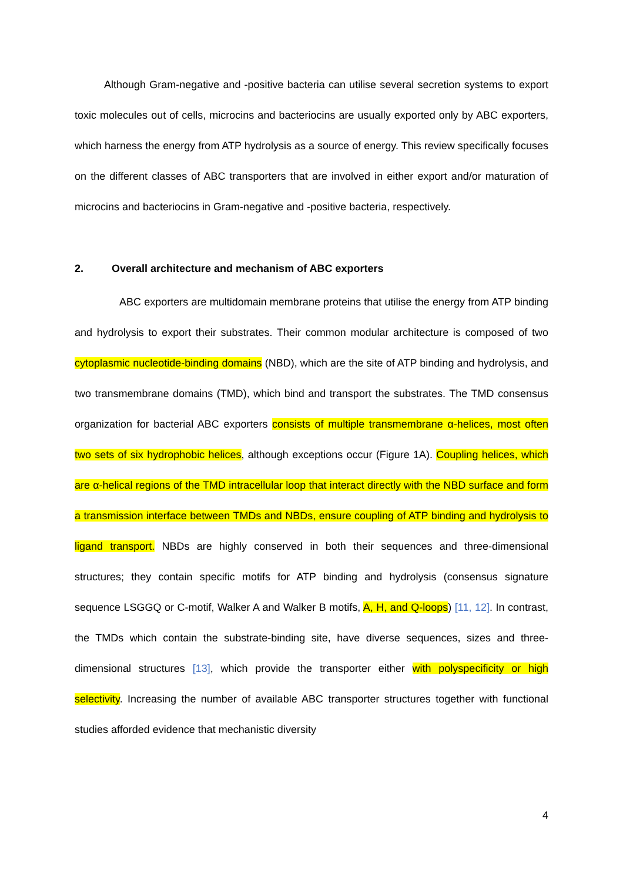Although Gram-negative and -positive bacteria can utilise several secretion systems to export toxic molecules out of cells, microcins and bacteriocins are usually exported only by ABC exporters, which harness the energy from ATP hydrolysis as a source of energy. This review specifically focuses on the different classes of ABC transporters that are involved in either export and/or maturation of microcins and bacteriocins in Gram-negative and -positive bacteria, respectively.
2. Overall architecture and mechanism of ABC exporters
ABC exporters are multidomain membrane proteins that utilise the energy from ATP binding and hydrolysis to export their substrates. Their common modular architecture is composed of two cytoplasmic nucleotide-binding domains (NBD), which are the site of ATP binding and hydrolysis, and two transmembrane domains (TMD), which bind and transport the substrates. The TMD consensus organization for bacterial ABC exporters consists of multiple transmembrane α-helices, most often two sets of six hydrophobic helices, although exceptions occur (Figure 1A). Coupling helices, which are α-helical regions of the TMD intracellular loop that interact directly with the NBD surface and form a transmission interface between TMDs and NBDs, ensure coupling of ATP binding and hydrolysis to ligand transport. NBDs are highly conserved in both their sequences and three-dimensional structures; they contain specific motifs for ATP binding and hydrolysis (consensus signature sequence LSGGQ or C-motif, Walker A and Walker B motifs, A, H, and Q-loops) [11, 12]. In contrast, the TMDs which contain the substrate-binding site, have diverse sequences, sizes and three-dimensional structures [13], which provide the transporter either with polyspecificity or high selectivity. Increasing the number of available ABC transporter structures together with functional studies afforded evidence that mechanistic diversity
4